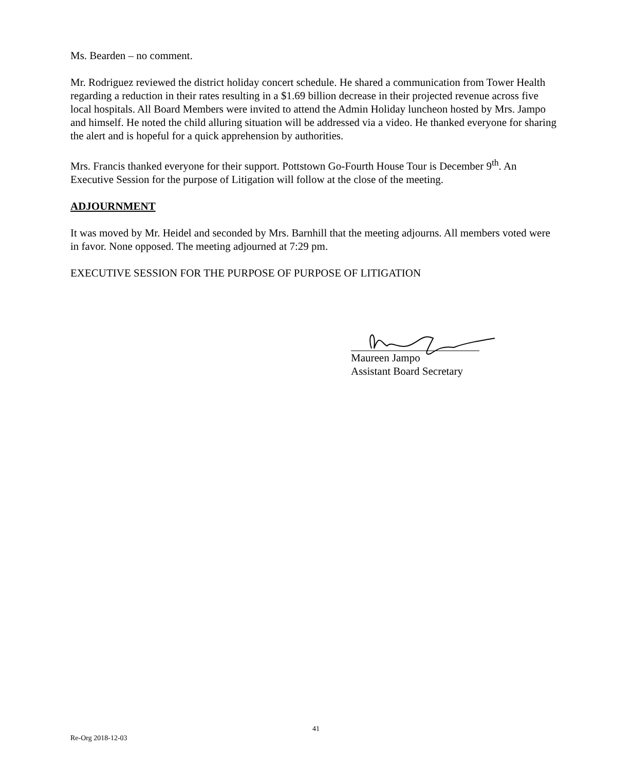Ms. Bearden – no comment.
Mr. Rodriguez reviewed the district holiday concert schedule. He shared a communication from Tower Health regarding a reduction in their rates resulting in a $1.69 billion decrease in their projected revenue across five local hospitals. All Board Members were invited to attend the Admin Holiday luncheon hosted by Mrs. Jampo and himself. He noted the child alluring situation will be addressed via a video. He thanked everyone for sharing the alert and is hopeful for a quick apprehension by authorities.
Mrs. Francis thanked everyone for their support. Pottstown Go-Fourth House Tour is December 9<sup>th</sup>. An Executive Session for the purpose of Litigation will follow at the close of the meeting.
ADJOURNMENT
It was moved by Mr. Heidel and seconded by Mrs. Barnhill that the meeting adjourns. All members voted were in favor. None opposed. The meeting adjourned at 7:29 pm.
EXECUTIVE SESSION FOR THE PURPOSE OF PURPOSE OF LITIGATION
Maureen Jampo
Assistant Board Secretary
41
Re-Org 2018-12-03